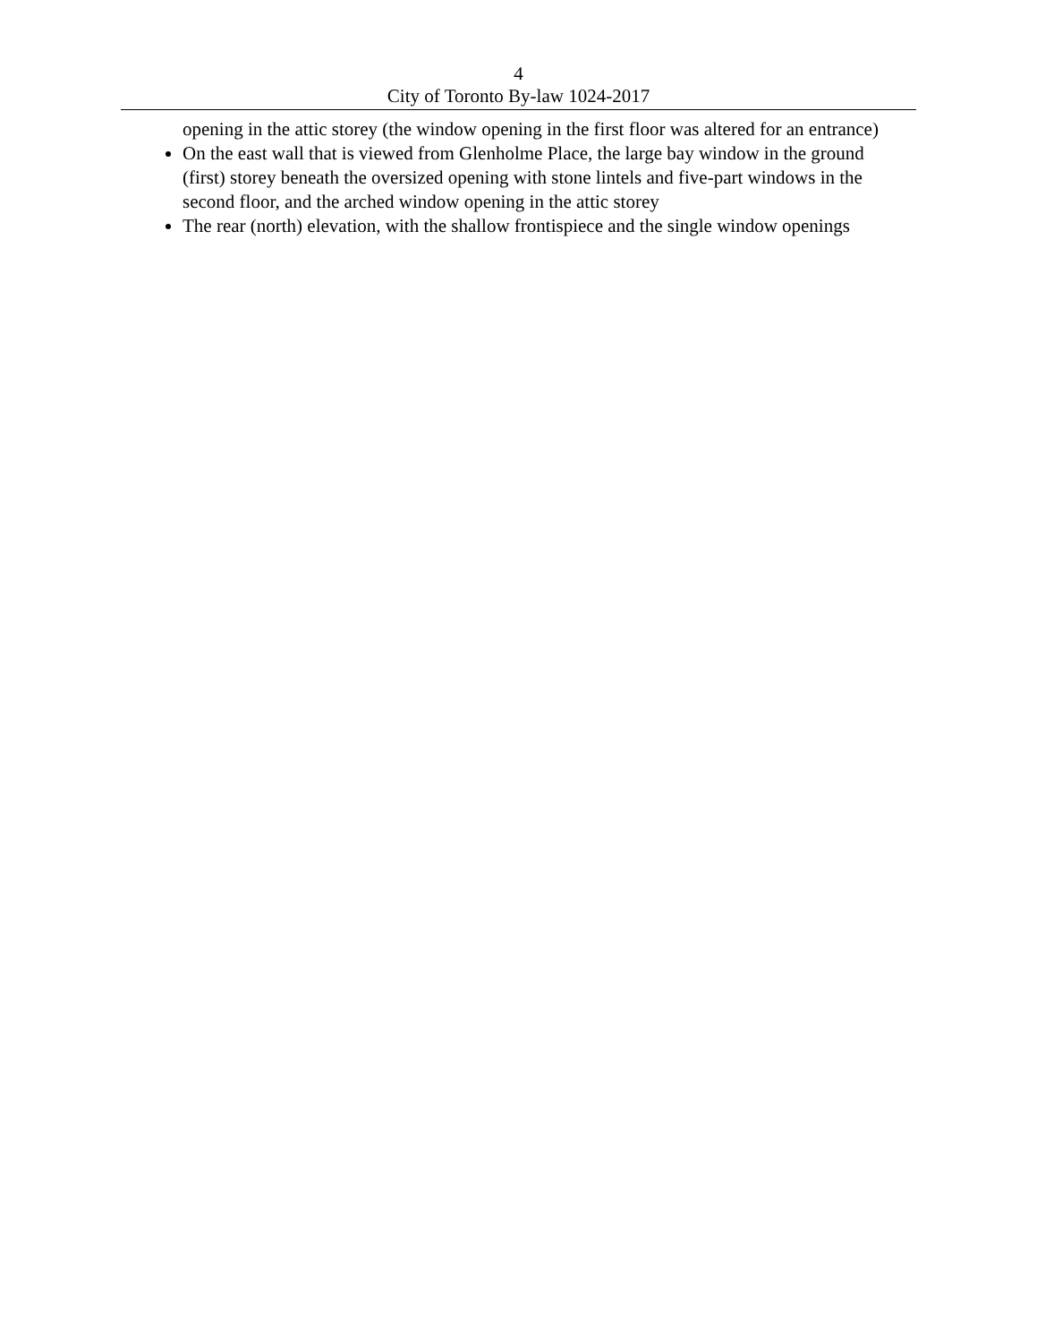4
City of Toronto By-law 1024-2017
opening in the attic storey (the window opening in the first floor was altered for an entrance)
On the east wall that is viewed from Glenholme Place, the large bay window in the ground (first) storey beneath the oversized opening with stone lintels and five-part windows in the second floor, and the arched window opening in the attic storey
The rear (north) elevation, with the shallow frontispiece and the single window openings